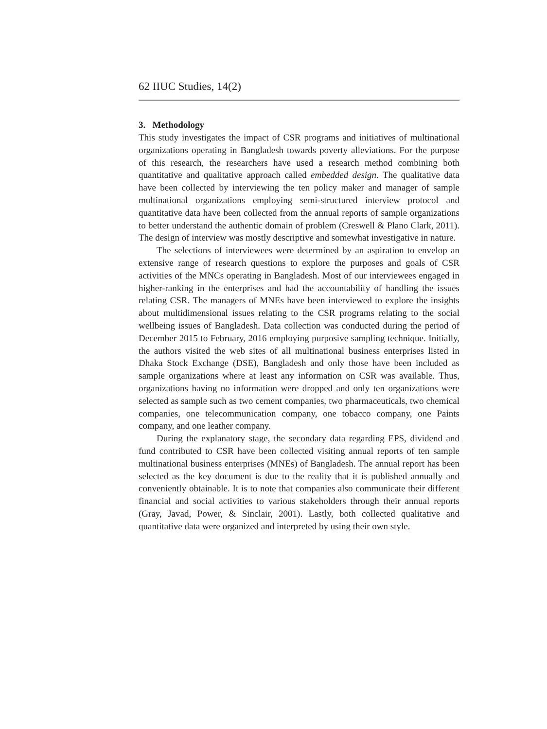62 IIUC Studies, 14(2)
3. Methodology
This study investigates the impact of CSR programs and initiatives of multinational organizations operating in Bangladesh towards poverty alleviations. For the purpose of this research, the researchers have used a research method combining both quantitative and qualitative approach called embedded design. The qualitative data have been collected by interviewing the ten policy maker and manager of sample multinational organizations employing semi-structured interview protocol and quantitative data have been collected from the annual reports of sample organizations to better understand the authentic domain of problem (Creswell & Plano Clark, 2011). The design of interview was mostly descriptive and somewhat investigative in nature.
The selections of interviewees were determined by an aspiration to envelop an extensive range of research questions to explore the purposes and goals of CSR activities of the MNCs operating in Bangladesh. Most of our interviewees engaged in higher-ranking in the enterprises and had the accountability of handling the issues relating CSR. The managers of MNEs have been interviewed to explore the insights about multidimensional issues relating to the CSR programs relating to the social wellbeing issues of Bangladesh. Data collection was conducted during the period of December 2015 to February, 2016 employing purposive sampling technique. Initially, the authors visited the web sites of all multinational business enterprises listed in Dhaka Stock Exchange (DSE), Bangladesh and only those have been included as sample organizations where at least any information on CSR was available. Thus, organizations having no information were dropped and only ten organizations were selected as sample such as two cement companies, two pharmaceuticals, two chemical companies, one telecommunication company, one tobacco company, one Paints company, and one leather company.
During the explanatory stage, the secondary data regarding EPS, dividend and fund contributed to CSR have been collected visiting annual reports of ten sample multinational business enterprises (MNEs) of Bangladesh. The annual report has been selected as the key document is due to the reality that it is published annually and conveniently obtainable. It is to note that companies also communicate their different financial and social activities to various stakeholders through their annual reports (Gray, Javad, Power, & Sinclair, 2001). Lastly, both collected qualitative and quantitative data were organized and interpreted by using their own style.